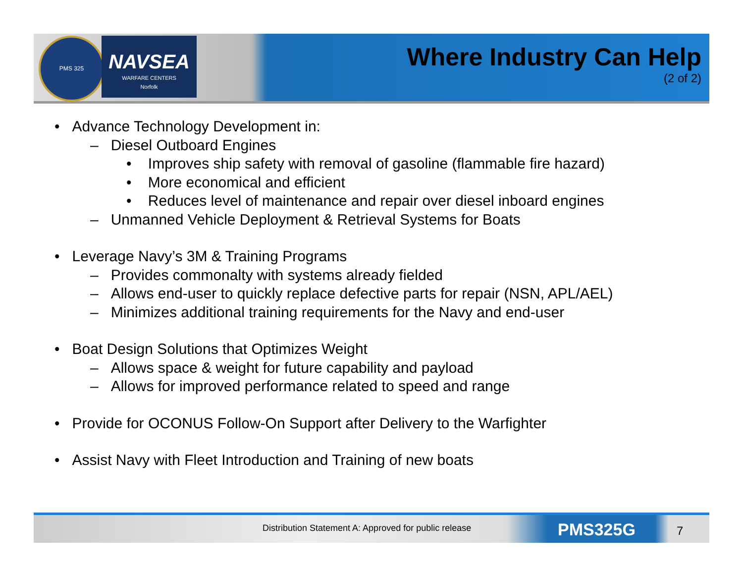PMS 325
NAVSEA
WARFARE CENTERS
Norfolk
Where Industry Can Help
(2 of 2)
• Advance Technology Development in:
– Diesel Outboard Engines
• Improves ship safety with removal of gasoline (flammable fire hazard)
• More economical and efficient
• Reduces level of maintenance and repair over diesel inboard engines
– Unmanned Vehicle Deployment & Retrieval Systems for Boats
• Leverage Navy’s 3M & Training Programs
– Provides commonalty with systems already fielded
– Allows end-user to quickly replace defective parts for repair (NSN, APL/AEL)
– Minimizes additional training requirements for the Navy and end-user
• Boat Design Solutions that Optimizes Weight
– Allows space & weight for future capability and payload
– Allows for improved performance related to speed and range
• Provide for OCONUS Follow-On Support after Delivery to the Warfighter
• Assist Navy with Fleet Introduction and Training of new boats
Distribution Statement A: Approved for public release PMS325G 7